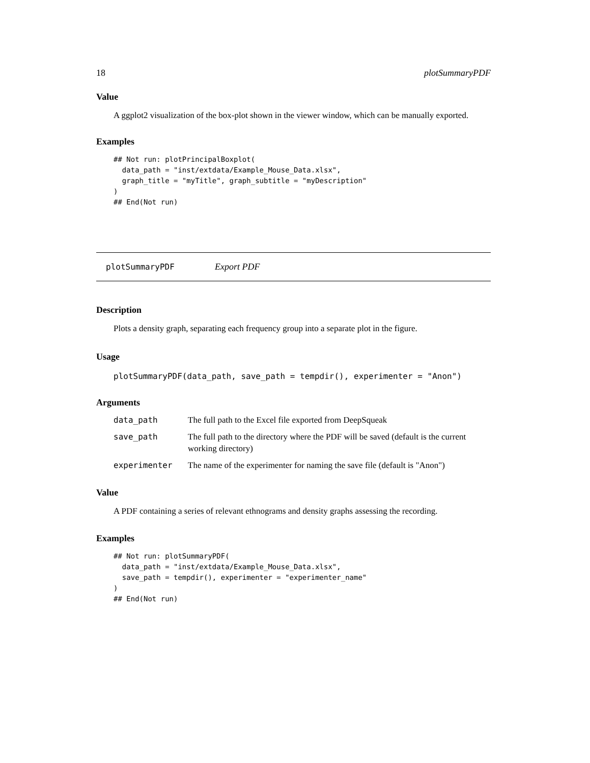18 plotSummaryPDF
Value
A ggplot2 visualization of the box-plot shown in the viewer window, which can be manually exported.
Examples
## Not run: plotPrincipalBoxplot(
  data_path = "inst/extdata/Example_Mouse_Data.xlsx",
  graph_title = "myTitle", graph_subtitle = "myDescription"
)
## End(Not run)
plotSummaryPDF Export PDF
Description
Plots a density graph, separating each frequency group into a separate plot in the figure.
Usage
plotSummaryPDF(data_path, save_path = tempdir(), experimenter = "Anon")
Arguments
| data_path | The full path to the Excel file exported from DeepSqueak |
| save_path | The full path to the directory where the PDF will be saved (default is the current working directory) |
| experimenter | The name of the experimenter for naming the save file (default is "Anon") |
Value
A PDF containing a series of relevant ethnograms and density graphs assessing the recording.
Examples
## Not run: plotSummaryPDF(
  data_path = "inst/extdata/Example_Mouse_Data.xlsx",
  save_path = tempdir(), experimenter = "experimenter_name"
)
## End(Not run)